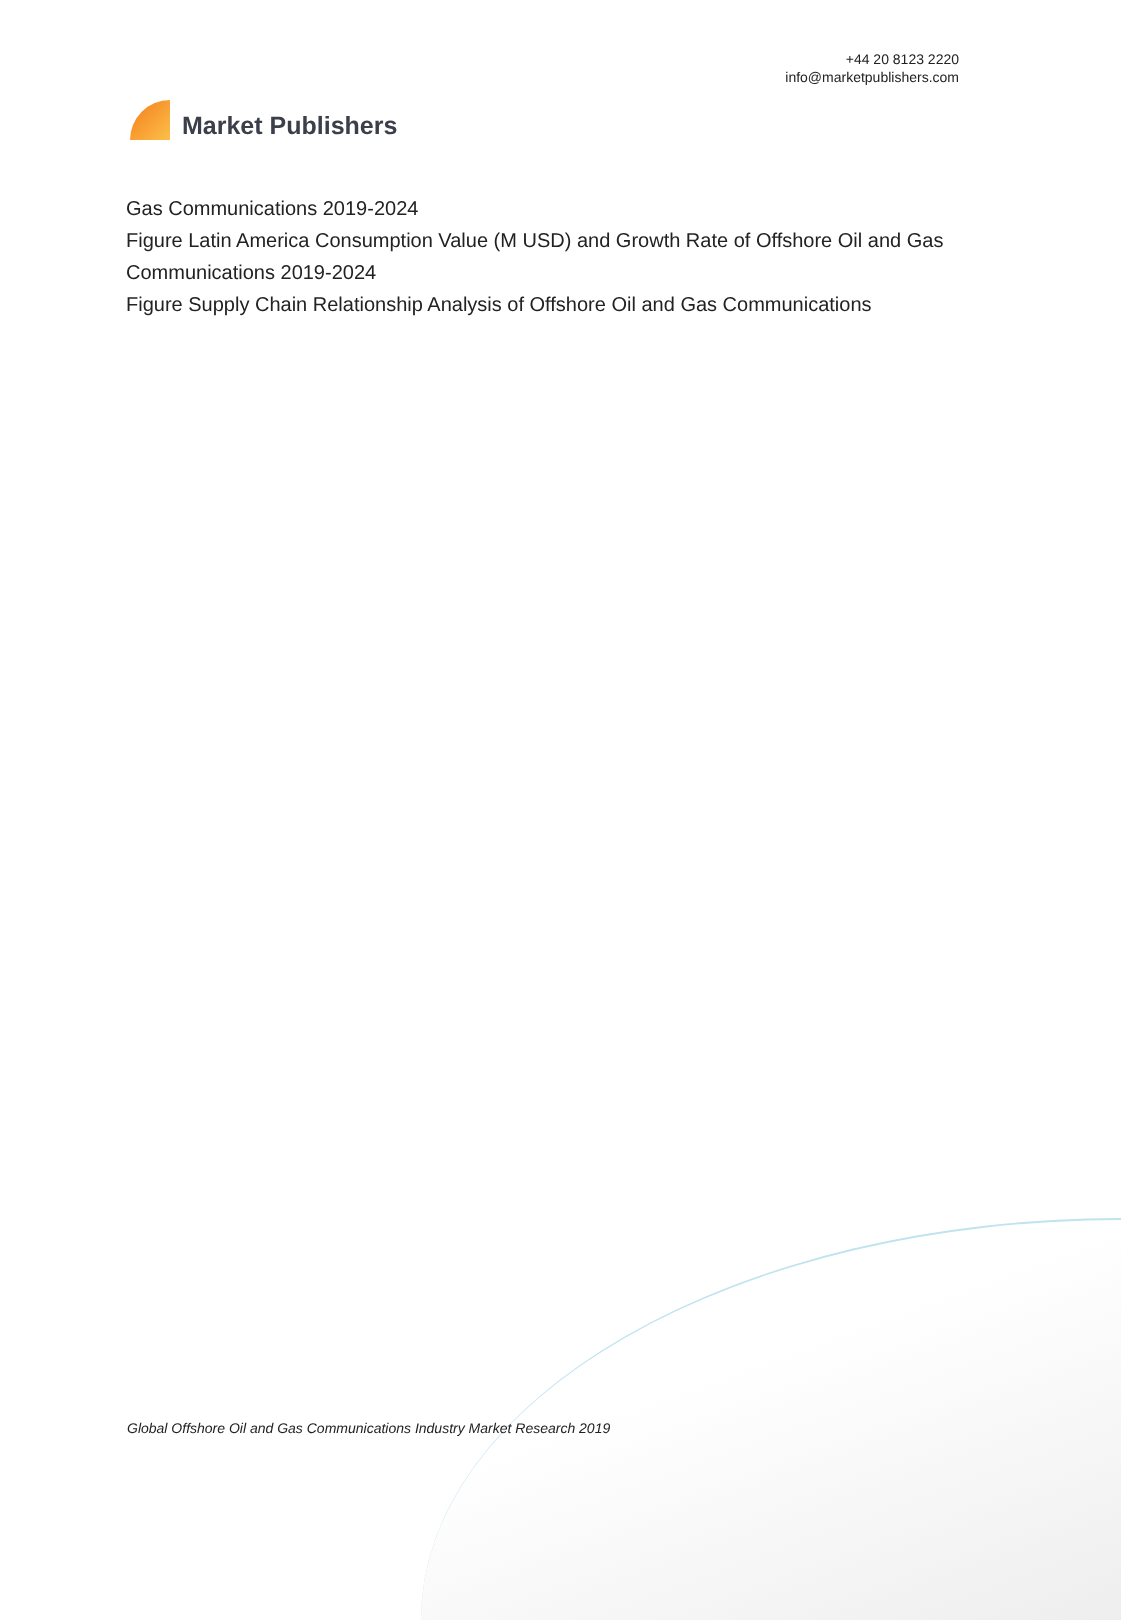Market Publishers
+44 20 8123 2220
info@marketpublishers.com
Gas Communications 2019-2024
Figure Latin America Consumption Value (M USD) and Growth Rate of Offshore Oil and Gas Communications 2019-2024
Figure Supply Chain Relationship Analysis of Offshore Oil and Gas Communications
Global Offshore Oil and Gas Communications Industry Market Research 2019